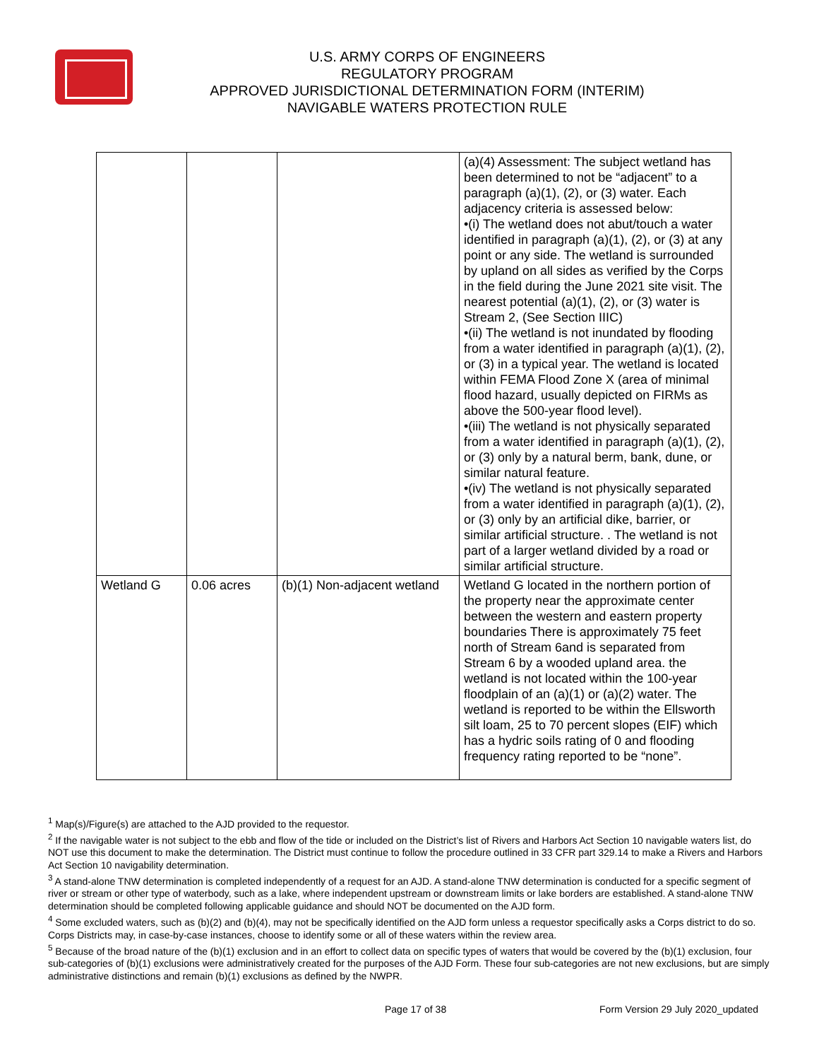U.S. ARMY CORPS OF ENGINEERS
REGULATORY PROGRAM
APPROVED JURISDICTIONAL DETERMINATION FORM (INTERIM)
NAVIGABLE WATERS PROTECTION RULE
| | | | (a)(4) Assessment: The subject wetland has been determined to not be “adjacent” to a paragraph (a)(1), (2), or (3) water. Each adjacency criteria is assessed below: •(i) The wetland does not abut/touch a water identified in paragraph (a)(1), (2), or (3) at any point or any side. The wetland is surrounded by upland on all sides as verified by the Corps in the field during the June 2021 site visit. The nearest potential (a)(1), (2), or (3) water is Stream 2, (See Section IIIC) •(ii) The wetland is not inundated by flooding from a water identified in paragraph (a)(1), (2), or (3) in a typical year. The wetland is located within FEMA Flood Zone X (area of minimal flood hazard, usually depicted on FIRMs as above the 500-year flood level). •(iii) The wetland is not physically separated from a water identified in paragraph (a)(1), (2), or (3) only by a natural berm, bank, dune, or similar natural feature. •(iv) The wetland is not physically separated from a water identified in paragraph (a)(1), (2), or (3) only by an artificial dike, barrier, or similar artificial structure. . The wetland is not part of a larger wetland divided by a road or similar artificial structure. |
| Wetland G | 0.06 acres | (b)(1) Non-adjacent wetland | Wetland G located in the northern portion of the property near the approximate center between the western and eastern property boundaries There is approximately 75 feet north of Stream 6and is separated from Stream 6 by a wooded upland area. the wetland is not located within the 100-year floodplain of an (a)(1) or (a)(2) water. The wetland is reported to be within the Ellsworth silt loam, 25 to 70 percent slopes (EIF) which has a hydric soils rating of 0 and flooding frequency rating reported to be “none”. |
<sup>1</sup> Map(s)/Figure(s) are attached to the AJD provided to the requestor.
<sup>2</sup> If the navigable water is not subject to the ebb and flow of the tide or included on the District’s list of Rivers and Harbors Act Section 10 navigable waters list, do NOT use this document to make the determination. The District must continue to follow the procedure outlined in 33 CFR part 329.14 to make a Rivers and Harbors Act Section 10 navigability determination.
<sup>3</sup> A stand-alone TNW determination is completed independently of a request for an AJD. A stand-alone TNW determination is conducted for a specific segment of river or stream or other type of waterbody, such as a lake, where independent upstream or downstream limits or lake borders are established. A stand-alone TNW determination should be completed following applicable guidance and should NOT be documented on the AJD form.
<sup>4</sup> Some excluded waters, such as (b)(2) and (b)(4), may not be specifically identified on the AJD form unless a requestor specifically asks a Corps district to do so. Corps Districts may, in case-by-case instances, choose to identify some or all of these waters within the review area.
<sup>5</sup> Because of the broad nature of the (b)(1) exclusion and in an effort to collect data on specific types of waters that would be covered by the (b)(1) exclusion, four sub-categories of (b)(1) exclusions were administratively created for the purposes of the AJD Form. These four sub-categories are not new exclusions, but are simply administrative distinctions and remain (b)(1) exclusions as defined by the NWPR.
Page 17 of 38 Form Version 29 July 2020_updated